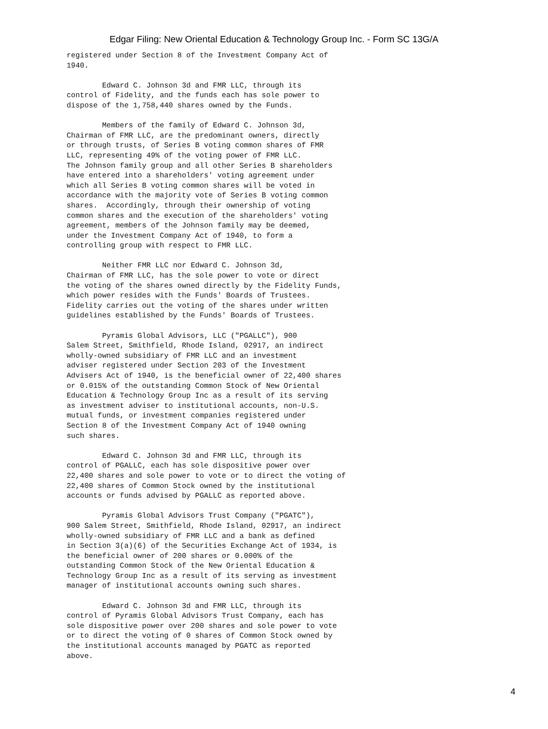Edgar Filing: New Oriental Education & Technology Group Inc. - Form SC 13G/A
registered under Section 8 of the Investment Company Act of
1940.

        Edward C. Johnson 3d and FMR LLC, through its
control of Fidelity, and the funds each has sole power to
dispose of the 1,758,440 shares owned by the Funds.

        Members of the family of Edward C. Johnson 3d,
Chairman of FMR LLC, are the predominant owners, directly
or through trusts, of Series B voting common shares of FMR
LLC, representing 49% of the voting power of FMR LLC.
The Johnson family group and all other Series B shareholders
have entered into a shareholders' voting agreement under
which all Series B voting common shares will be voted in
accordance with the majority vote of Series B voting common
shares.  Accordingly, through their ownership of voting
common shares and the execution of the shareholders' voting
agreement, members of the Johnson family may be deemed,
under the Investment Company Act of 1940, to form a
controlling group with respect to FMR LLC.

        Neither FMR LLC nor Edward C. Johnson 3d,
Chairman of FMR LLC, has the sole power to vote or direct
the voting of the shares owned directly by the Fidelity Funds,
which power resides with the Funds' Boards of Trustees.
Fidelity carries out the voting of the shares under written
guidelines established by the Funds' Boards of Trustees.

        Pyramis Global Advisors, LLC ("PGALLC"), 900
Salem Street, Smithfield, Rhode Island, 02917, an indirect
wholly-owned subsidiary of FMR LLC and an investment
adviser registered under Section 203 of the Investment
Advisers Act of 1940, is the beneficial owner of 22,400 shares
or 0.015% of the outstanding Common Stock of New Oriental
Education & Technology Group Inc as a result of its serving
as investment adviser to institutional accounts, non-U.S.
mutual funds, or investment companies registered under
Section 8 of the Investment Company Act of 1940 owning
such shares.

        Edward C. Johnson 3d and FMR LLC, through its
control of PGALLC, each has sole dispositive power over
22,400 shares and sole power to vote or to direct the voting of
22,400 shares of Common Stock owned by the institutional
accounts or funds advised by PGALLC as reported above.

        Pyramis Global Advisors Trust Company ("PGATC"),
900 Salem Street, Smithfield, Rhode Island, 02917, an indirect
wholly-owned subsidiary of FMR LLC and a bank as defined
in Section 3(a)(6) of the Securities Exchange Act of 1934, is
the beneficial owner of 200 shares or 0.000% of the
outstanding Common Stock of the New Oriental Education &
Technology Group Inc as a result of its serving as investment
manager of institutional accounts owning such shares.

        Edward C. Johnson 3d and FMR LLC, through its
control of Pyramis Global Advisors Trust Company, each has
sole dispositive power over 200 shares and sole power to vote
or to direct the voting of 0 shares of Common Stock owned by
the institutional accounts managed by PGATC as reported
above.
4